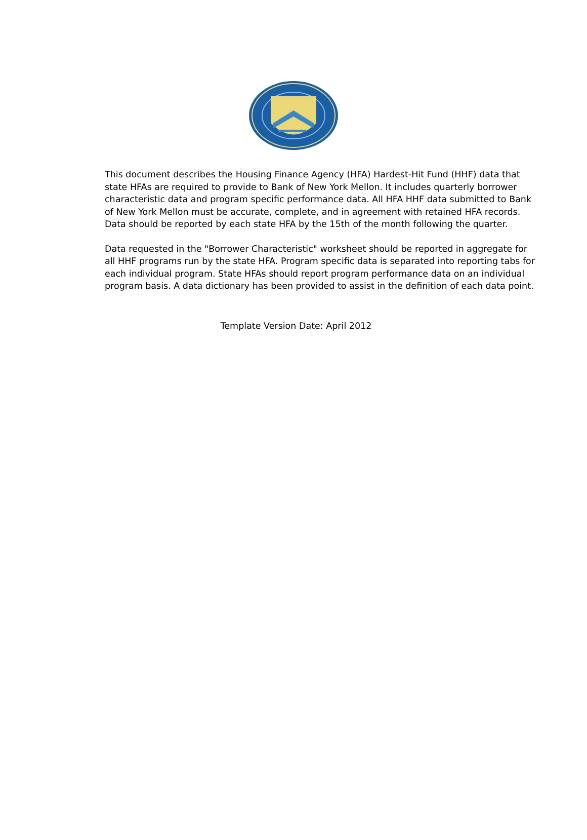This document describes the Housing Finance Agency (HFA) Hardest-Hit Fund (HHF) data that state HFAs are required to provide to Bank of New York Mellon. It includes quarterly borrower characteristic data and program specific performance data. All HFA HHF data submitted to Bank of New York Mellon must be accurate, complete, and in agreement with retained HFA records. Data should be reported by each state HFA by the 15th of the month following the quarter.
Data requested in the "Borrower Characteristic" worksheet should be reported in aggregate for all HHF programs run by the state HFA. Program specific data is separated into reporting tabs for each individual program. State HFAs should report program performance data on an individual program basis. A data dictionary has been provided to assist in the definition of each data point.
Template Version Date: April 2012